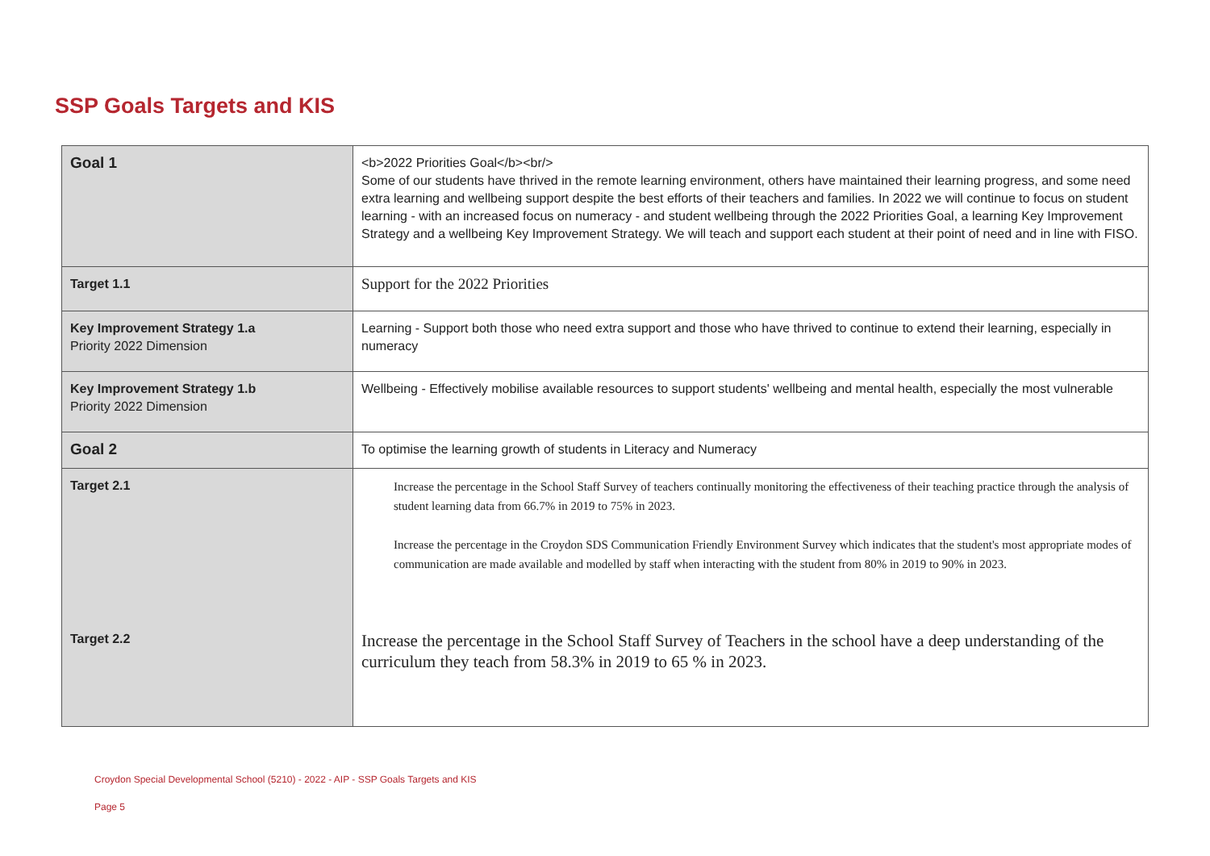SSP Goals Targets and KIS
| Goal 1 | <b>2022 Priorities Goal</b><br/> Some of our students have thrived in the remote learning environment, others have maintained their learning progress, and some need extra learning and wellbeing support despite the best efforts of their teachers and families. In 2022 we will continue to focus on student learning - with an increased focus on numeracy - and student wellbeing through the 2022 Priorities Goal, a learning Key Improvement Strategy and a wellbeing Key Improvement Strategy. We will teach and support each student at their point of need and in line with FISO. |
| Target 1.1 | Support for the 2022 Priorities |
| Key Improvement Strategy 1.a Priority 2022 Dimension | Learning - Support both those who need extra support and those who have thrived to continue to extend their learning, especially in numeracy |
| Key Improvement Strategy 1.b Priority 2022 Dimension | Wellbeing - Effectively mobilise available resources to support students' wellbeing and mental health, especially the most vulnerable |
| Goal 2 | To optimise the learning growth of students in Literacy and Numeracy |
| Target 2.1 | Increase the percentage in the School Staff Survey of teachers continually monitoring the effectiveness of their teaching practice through the analysis of student learning data from 66.7% in 2019 to 75% in 2023. Increase the percentage in the Croydon SDS Communication Friendly Environment Survey which indicates that the student's most appropriate modes of communication are made available and modelled by staff when interacting with the student from 80% in 2019 to 90% in 2023. |
| Target 2.2 | Increase the percentage in the School Staff Survey of Teachers in the school have a deep understanding of the curriculum they teach from 58.3% in 2019 to 65 % in 2023. |
Croydon Special Developmental School (5210) - 2022 - AIP - SSP Goals Targets and KIS
Page 5